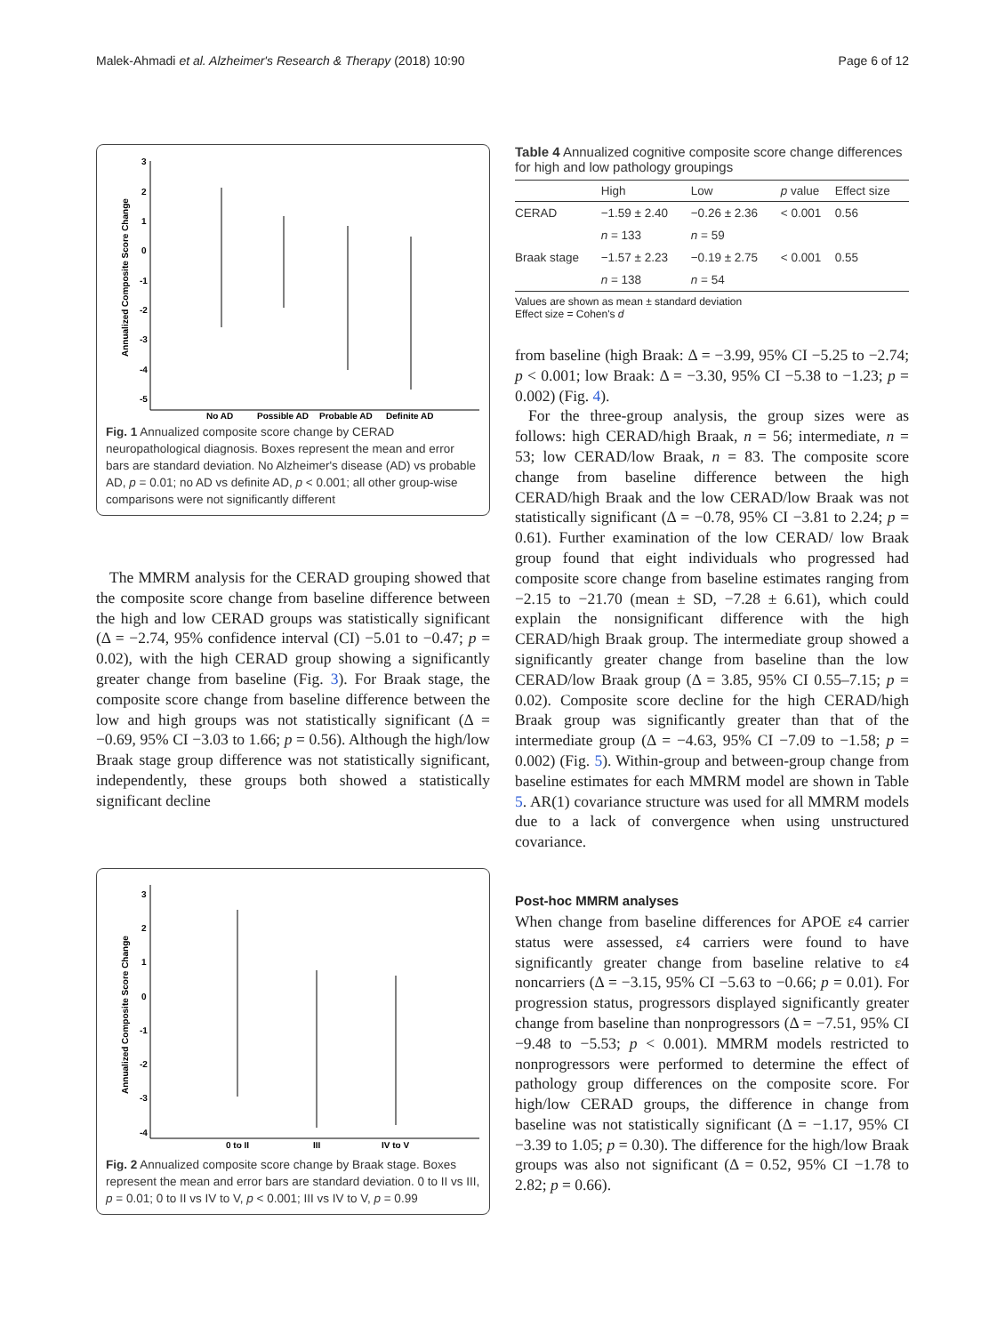Malek-Ahmadi et al. Alzheimer's Research & Therapy (2018) 10:90 Page 6 of 12
3
2
1
0
-1
-2
-3
-4
-5
Annualized Composite Score Change
No AD
Possible AD
Probable AD
Definite AD
Fig. 1 Annualized composite score change by CERAD neuropathological diagnosis. Boxes represent the mean and error bars are standard deviation. No Alzheimer's disease (AD) vs probable AD, p = 0.01; no AD vs definite AD, p < 0.001; all other group-wise comparisons were not significantly different
The MMRM analysis for the CERAD grouping showed that the composite score change from baseline difference between the high and low CERAD groups was statistically significant (Δ = −2.74, 95% confidence interval (CI) −5.01 to −0.47; p = 0.02), with the high CERAD group showing a significantly greater change from baseline (Fig. 3). For Braak stage, the composite score change from baseline difference between the low and high groups was not statistically significant (Δ = −0.69, 95% CI −3.03 to 1.66; p = 0.56). Although the high/low Braak stage group difference was not statistically significant, independently, these groups both showed a statistically significant decline
3
2
1
0
-1
-2
-3
-4
Annualized Composite Score Change
0 to II
III
IV to V
Fig. 2 Annualized composite score change by Braak stage. Boxes represent the mean and error bars are standard deviation. 0 to II vs III, p = 0.01; 0 to II vs IV to V, p < 0.001; III vs IV to V, p = 0.99
Table 4 Annualized cognitive composite score change differences for high and low pathology groupings
| | High | Low | p value | Effect size |
| --- | --- | --- | --- | --- |
| CERAD | −1.59 ± 2.40 | −0.26 ± 2.36 | < 0.001 | 0.56 |
| | n = 133 | n = 59 | | |
| Braak stage | −1.57 ± 2.23 | −0.19 ± 2.75 | < 0.001 | 0.55 |
| | n = 138 | n = 54 | | |
Values are shown as mean ± standard deviation
Effect size = Cohen's d
from baseline (high Braak: Δ = −3.99, 95% CI −5.25 to −2.74; p < 0.001; low Braak: Δ = −3.30, 95% CI −5.38 to −1.23; p = 0.002) (Fig. 4).
For the three-group analysis, the group sizes were as follows: high CERAD/high Braak, n = 56; intermediate, n = 53; low CERAD/low Braak, n = 83. The composite score change from baseline difference between the high CERAD/high Braak and the low CERAD/low Braak was not statistically significant (Δ = −0.78, 95% CI −3.81 to 2.24; p = 0.61). Further examination of the low CERAD/ low Braak group found that eight individuals who progressed had composite score change from baseline estimates ranging from −2.15 to −21.70 (mean ± SD, −7.28 ± 6.61), which could explain the nonsignificant difference with the high CERAD/high Braak group. The intermediate group showed a significantly greater change from baseline than the low CERAD/low Braak group (Δ = 3.85, 95% CI 0.55–7.15; p = 0.02). Composite score decline for the high CERAD/high Braak group was significantly greater than that of the intermediate group (Δ = −4.63, 95% CI −7.09 to −1.58; p = 0.002) (Fig. 5). Within-group and between-group change from baseline estimates for each MMRM model are shown in Table 5. AR(1) covariance structure was used for all MMRM models due to a lack of convergence when using unstructured covariance.
Post-hoc MMRM analyses
When change from baseline differences for APOE ε4 carrier status were assessed, ε4 carriers were found to have significantly greater change from baseline relative to ε4 noncarriers (Δ = −3.15, 95% CI −5.63 to −0.66; p = 0.01). For progression status, progressors displayed significantly greater change from baseline than nonprogressors (Δ = −7.51, 95% CI −9.48 to −5.53; p < 0.001). MMRM models restricted to nonprogressors were performed to determine the effect of pathology group differences on the composite score. For high/low CERAD groups, the difference in change from baseline was not statistically significant (Δ = −1.17, 95% CI −3.39 to 1.05; p = 0.30). The difference for the high/low Braak groups was also not significant (Δ = 0.52, 95% CI −1.78 to 2.82; p = 0.66).